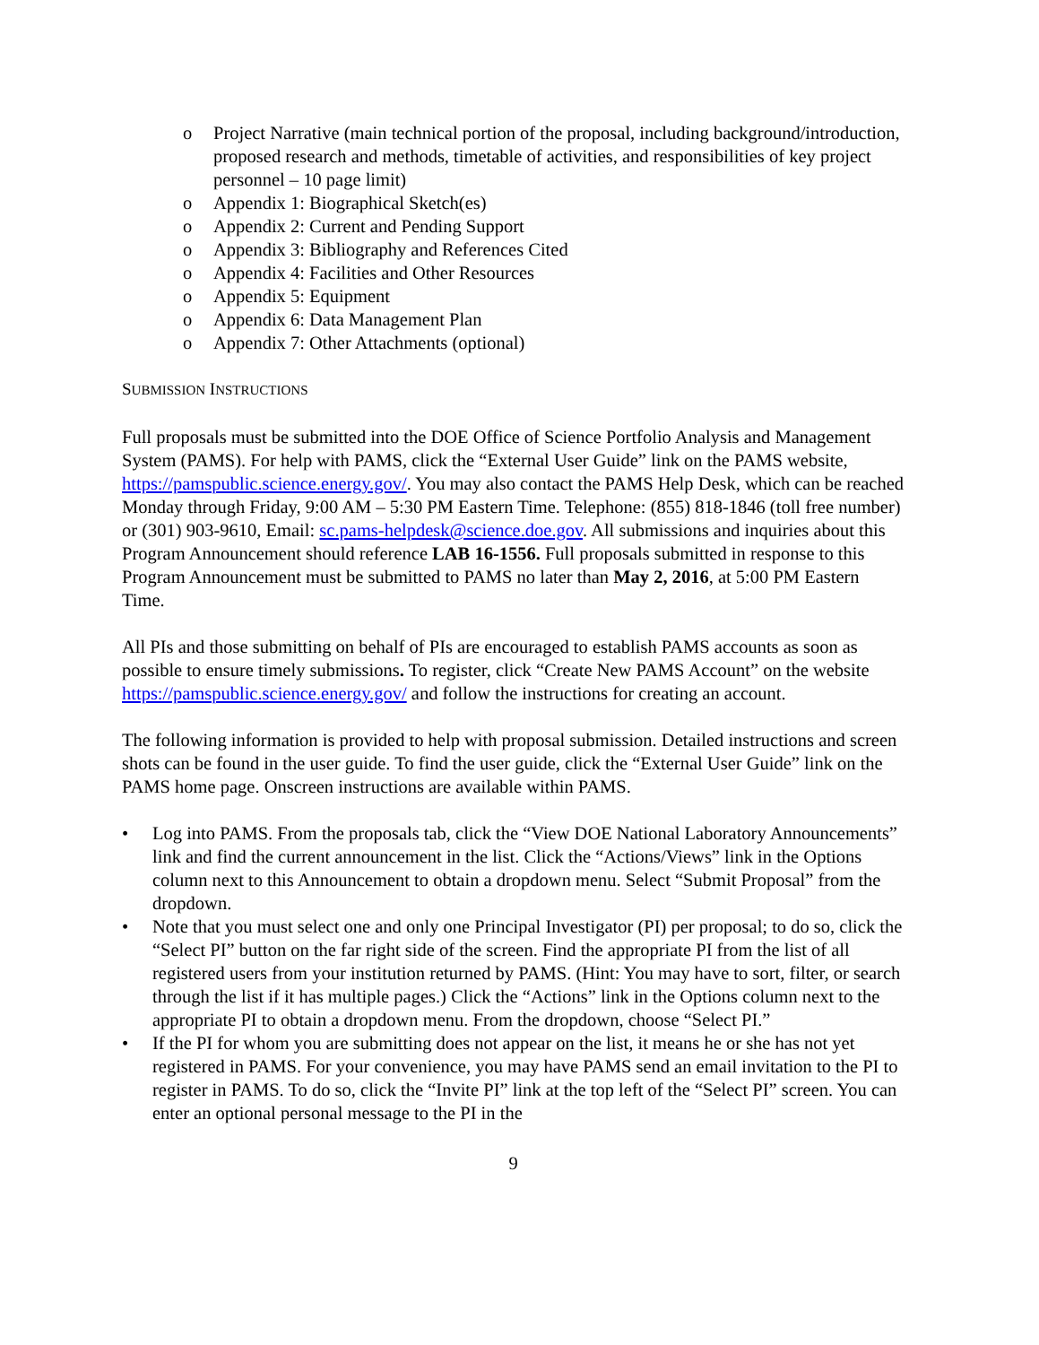o Project Narrative (main technical portion of the proposal, including background/introduction, proposed research and methods, timetable of activities, and responsibilities of key project personnel – 10 page limit)
o Appendix 1: Biographical Sketch(es)
o Appendix 2: Current and Pending Support
o Appendix 3: Bibliography and References Cited
o Appendix 4: Facilities and Other Resources
o Appendix 5: Equipment
o Appendix 6: Data Management Plan
o Appendix 7: Other Attachments (optional)
SUBMISSION INSTRUCTIONS
Full proposals must be submitted into the DOE Office of Science Portfolio Analysis and Management System (PAMS). For help with PAMS, click the “External User Guide” link on the PAMS website, https://pamspublic.science.energy.gov/. You may also contact the PAMS Help Desk, which can be reached Monday through Friday, 9:00 AM – 5:30 PM Eastern Time. Telephone: (855) 818-1846 (toll free number) or (301) 903-9610, Email: sc.pams-helpdesk@science.doe.gov. All submissions and inquiries about this Program Announcement should reference LAB 16-1556. Full proposals submitted in response to this Program Announcement must be submitted to PAMS no later than May 2, 2016, at 5:00 PM Eastern Time.
All PIs and those submitting on behalf of PIs are encouraged to establish PAMS accounts as soon as possible to ensure timely submissions. To register, click “Create New PAMS Account” on the website https://pamspublic.science.energy.gov/ and follow the instructions for creating an account.
The following information is provided to help with proposal submission. Detailed instructions and screen shots can be found in the user guide. To find the user guide, click the “External User Guide” link on the PAMS home page. Onscreen instructions are available within PAMS.
• Log into PAMS. From the proposals tab, click the “View DOE National Laboratory Announcements” link and find the current announcement in the list. Click the “Actions/Views” link in the Options column next to this Announcement to obtain a dropdown menu. Select “Submit Proposal” from the dropdown.
• Note that you must select one and only one Principal Investigator (PI) per proposal; to do so, click the “Select PI” button on the far right side of the screen. Find the appropriate PI from the list of all registered users from your institution returned by PAMS. (Hint: You may have to sort, filter, or search through the list if it has multiple pages.) Click the “Actions” link in the Options column next to the appropriate PI to obtain a dropdown menu. From the dropdown, choose “Select PI.”
• If the PI for whom you are submitting does not appear on the list, it means he or she has not yet registered in PAMS. For your convenience, you may have PAMS send an email invitation to the PI to register in PAMS. To do so, click the “Invite PI” link at the top left of the “Select PI” screen. You can enter an optional personal message to the PI in the
9